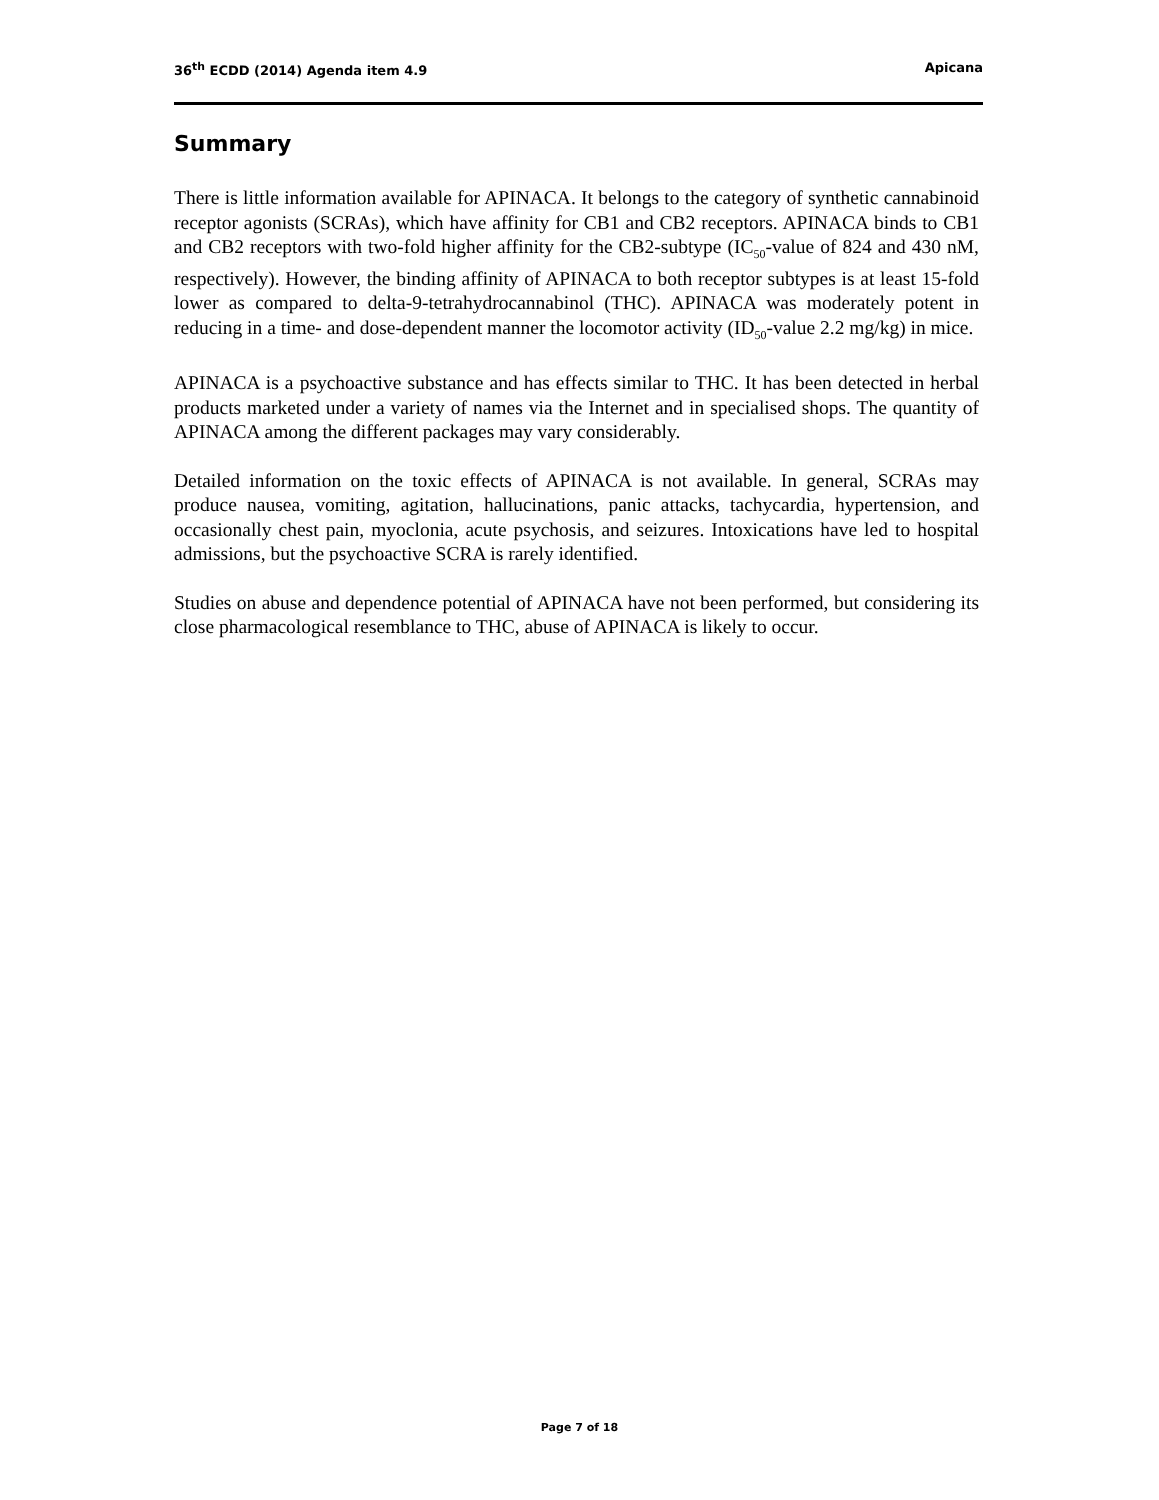36<sup>th</sup> ECDD (2014) Agenda item 4.9 Apicana
Summary
There is little information available for APINACA. It belongs to the category of synthetic cannabinoid receptor agonists (SCRAs), which have affinity for CB1 and CB2 receptors. APINACA binds to CB1 and CB2 receptors with two-fold higher affinity for the CB2-subtype (IC<sub>50</sub>-value of 824 and 430 nM, respectively). However, the binding affinity of APINACA to both receptor subtypes is at least 15-fold lower as compared to delta-9-tetrahydrocannabinol (THC). APINACA was moderately potent in reducing in a time- and dose-dependent manner the locomotor activity (ID<sub>50</sub>-value 2.2 mg/kg) in mice.
APINACA is a psychoactive substance and has effects similar to THC. It has been detected in herbal products marketed under a variety of names via the Internet and in specialised shops. The quantity of APINACA among the different packages may vary considerably.
Detailed information on the toxic effects of APINACA is not available. In general, SCRAs may produce nausea, vomiting, agitation, hallucinations, panic attacks, tachycardia, hypertension, and occasionally chest pain, myoclonia, acute psychosis, and seizures. Intoxications have led to hospital admissions, but the psychoactive SCRA is rarely identified.
Studies on abuse and dependence potential of APINACA have not been performed, but considering its close pharmacological resemblance to THC, abuse of APINACA is likely to occur.
Page 7 of 18